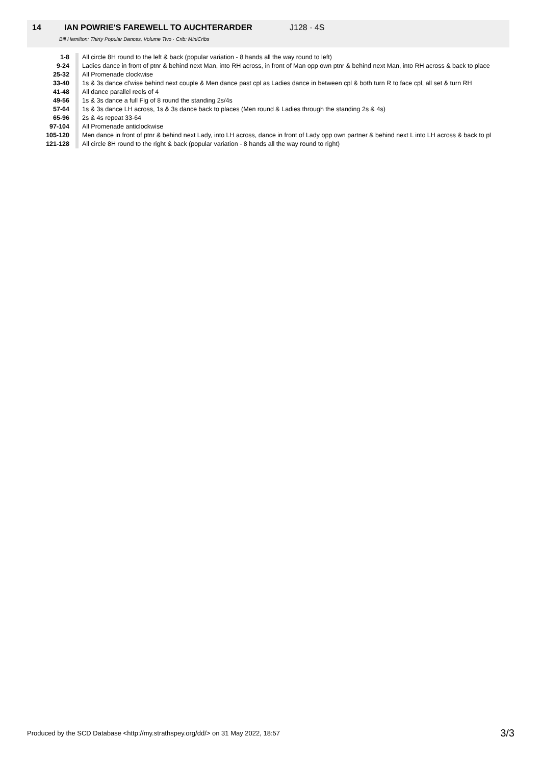14 IAN POWRIE'S FAREWELL TO AUCHTERARDER J128 · 4S
Bill Hamilton: Thirty Popular Dances, Volume Two · Crib: MiniCribs
| 1-8 | All circle 8H round to the left & back (popular variation - 8 hands all the way round to left) |
| 9-24 | Ladies dance in front of ptnr & behind next Man, into RH across, in front of Man opp own ptnr & behind next Man, into RH across & back to place |
| 25-32 | All Promenade clockwise |
| 33-40 | 1s & 3s dance cl'wise behind next couple & Men dance past cpl as Ladies dance in between cpl & both turn R to face cpl, all set & turn RH |
| 41-48 | All dance parallel reels of 4 |
| 49-56 | 1s & 3s dance a full Fig of 8 round the standing 2s/4s |
| 57-64 | 1s & 3s dance LH across, 1s & 3s dance back to places (Men round & Ladies through the standing 2s & 4s) |
| 65-96 | 2s & 4s repeat 33-64 |
| 97-104 | All Promenade anticlockwise |
| 105-120 | Men dance in front of ptnr & behind next Lady, into LH across, dance in front of Lady opp own partner & behind next L into LH across & back to pl |
| 121-128 | All circle 8H round to the right & back (popular variation - 8 hands all the way round to right) |
Produced by the SCD Database <http://my.strathspey.org/dd/> on 31 May 2022, 18:57 3/3